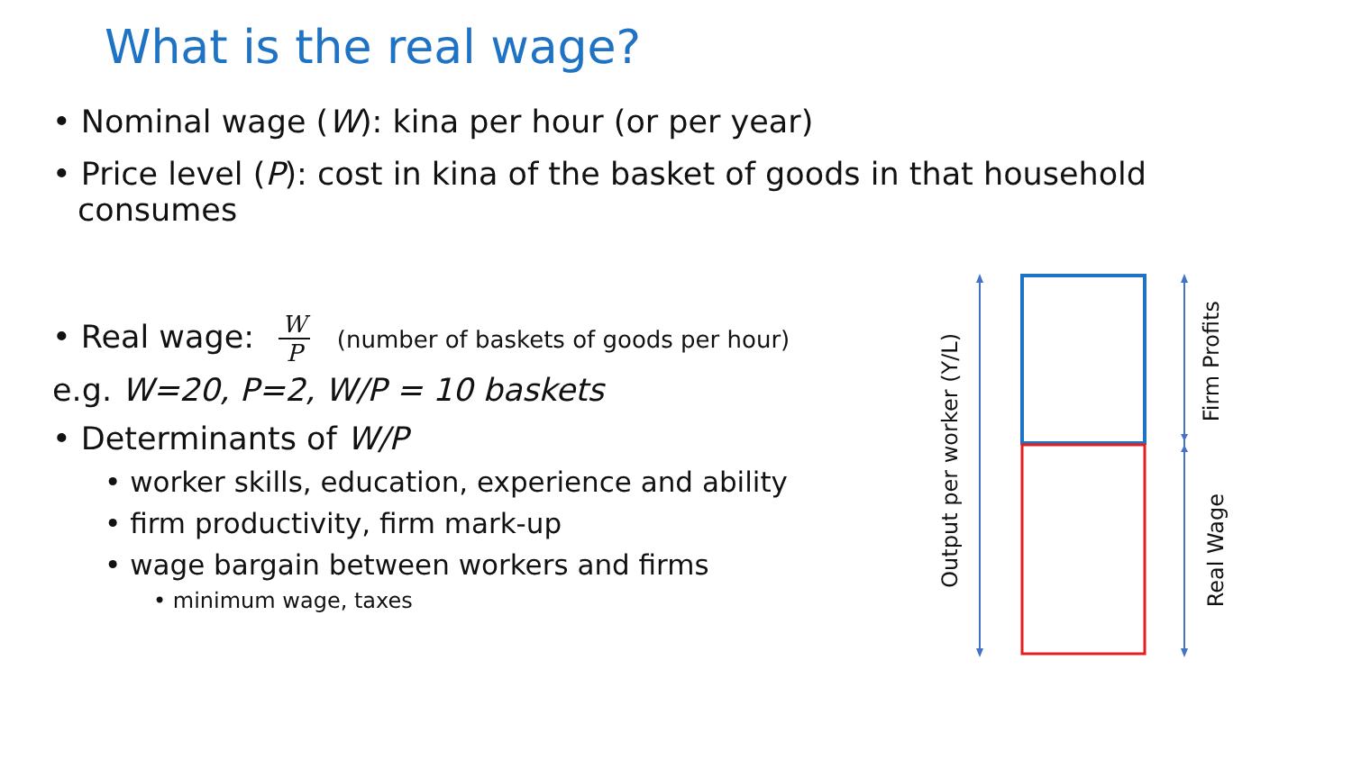What is the real wage?
• Nominal wage (W): kina per hour (or per year)
• Price level (P): cost in kina of the basket of goods in that household consumes
• Real wage: W P (number of baskets of goods per hour)
e.g. W=20, P=2, W/P = 10 baskets
• Determinants of W/P
• worker skills, education, experience and ability
• firm productivity, firm mark-up
• wage bargain between workers and firms
• minimum wage, taxes
Output per worker (Y/L)
Firm Profits
Real Wage